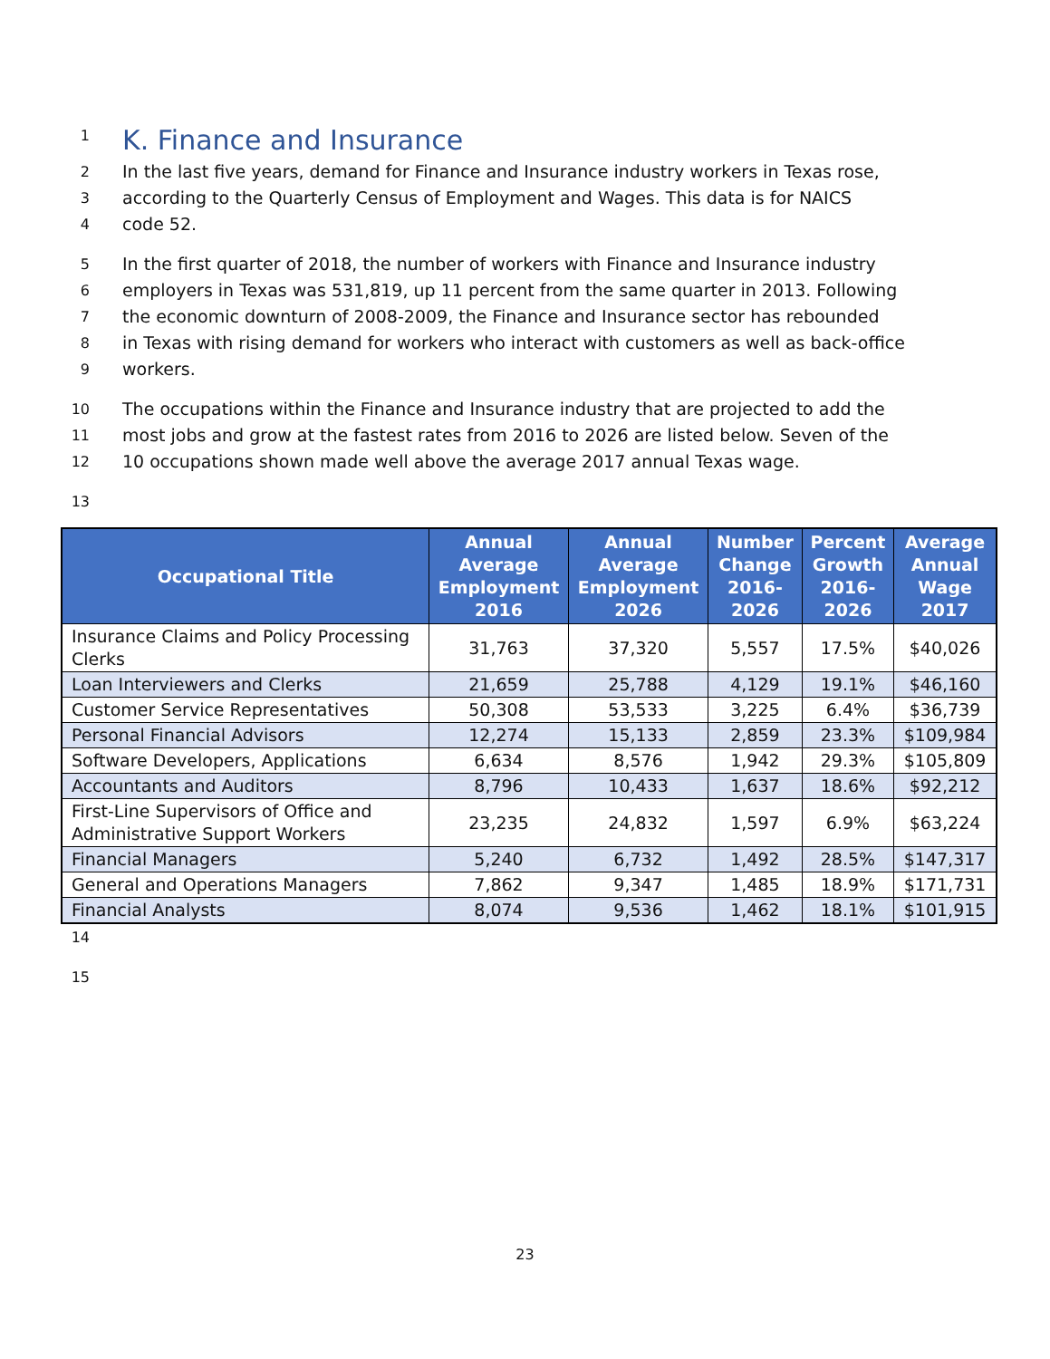1
K. Finance and Insurance
2 In the last five years, demand for Finance and Insurance industry workers in Texas rose,
3 according to the Quarterly Census of Employment and Wages. This data is for NAICS
4 code 52.
5 In the first quarter of 2018, the number of workers with Finance and Insurance industry
6 employers in Texas was 531,819, up 11 percent from the same quarter in 2013. Following
7 the economic downturn of 2008-2009, the Finance and Insurance sector has rebounded
8 in Texas with rising demand for workers who interact with customers as well as back-office
9 workers.
10 The occupations within the Finance and Insurance industry that are projected to add the
11 most jobs and grow at the fastest rates from 2016 to 2026 are listed below. Seven of the
12 10 occupations shown made well above the average 2017 annual Texas wage.
13
| Occupational Title | Annual Average Employment 2016 | Annual Average Employment 2026 | Number Change 2016-2026 | Percent Growth 2016-2026 | Average Annual Wage 2017 |
| --- | --- | --- | --- | --- | --- |
| Insurance Claims and Policy Processing Clerks | 31,763 | 37,320 | 5,557 | 17.5% | $40,026 |
| Loan Interviewers and Clerks | 21,659 | 25,788 | 4,129 | 19.1% | $46,160 |
| Customer Service Representatives | 50,308 | 53,533 | 3,225 | 6.4% | $36,739 |
| Personal Financial Advisors | 12,274 | 15,133 | 2,859 | 23.3% | $109,984 |
| Software Developers, Applications | 6,634 | 8,576 | 1,942 | 29.3% | $105,809 |
| Accountants and Auditors | 8,796 | 10,433 | 1,637 | 18.6% | $92,212 |
| First-Line Supervisors of Office and Administrative Support Workers | 23,235 | 24,832 | 1,597 | 6.9% | $63,224 |
| Financial Managers | 5,240 | 6,732 | 1,492 | 28.5% | $147,317 |
| General and Operations Managers | 7,862 | 9,347 | 1,485 | 18.9% | $171,731 |
| Financial Analysts | 8,074 | 9,536 | 1,462 | 18.1% | $101,915 |
14
15
23